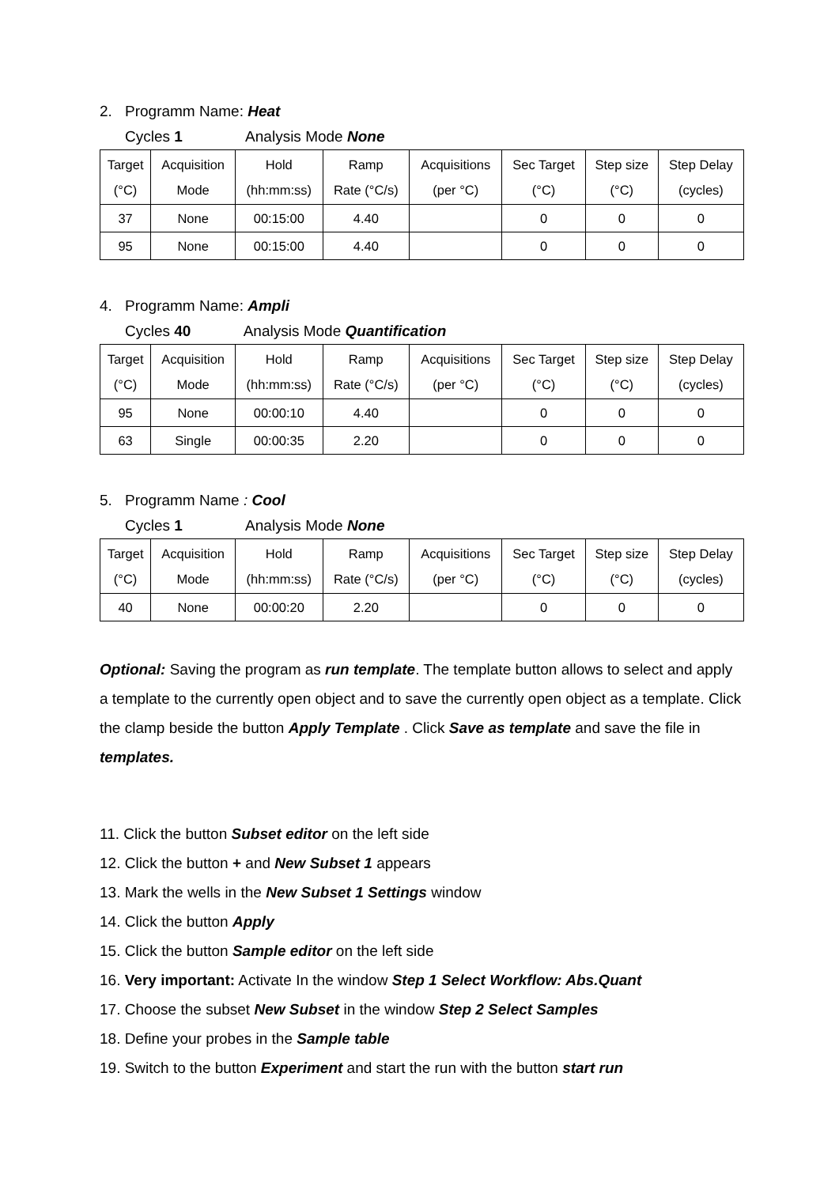2. Programm Name: Heat
Cycles 1 Analysis Mode None
| Target (°C) | Acquisition Mode | Hold (hh:mm:ss) | Ramp Rate (°C/s) | Acquisitions (per °C) | Sec Target (°C) | Step size (°C) | Step Delay (cycles) |
| --- | --- | --- | --- | --- | --- | --- | --- |
| 37 | None | 00:15:00 | 4.40 | | 0 | 0 | 0 |
| 95 | None | 00:15:00 | 4.40 | | 0 | 0 | 0 |
4. Programm Name: Ampli
Cycles 40 Analysis Mode Quantification
| Target (°C) | Acquisition Mode | Hold (hh:mm:ss) | Ramp Rate (°C/s) | Acquisitions (per °C) | Sec Target (°C) | Step size (°C) | Step Delay (cycles) |
| --- | --- | --- | --- | --- | --- | --- | --- |
| 95 | None | 00:00:10 | 4.40 | | 0 | 0 | 0 |
| 63 | Single | 00:00:35 | 2.20 | | 0 | 0 | 0 |
5. Programm Name : Cool
Cycles 1 Analysis Mode None
| Target (°C) | Acquisition Mode | Hold (hh:mm:ss) | Ramp Rate (°C/s) | Acquisitions (per °C) | Sec Target (°C) | Step size (°C) | Step Delay (cycles) |
| --- | --- | --- | --- | --- | --- | --- | --- |
| 40 | None | 00:00:20 | 2.20 | | 0 | 0 | 0 |
Optional: Saving the program as run template. The template button allows to select and apply a template to the currently open object and to save the currently open object as a template. Click the clamp beside the button Apply Template . Click Save as template and save the file in templates.
11. Click the button Subset editor on the left side
12. Click the button + and New Subset 1 appears
13. Mark the wells in the New Subset 1 Settings window
14. Click the button Apply
15. Click the button Sample editor on the left side
16. Very important: Activate In the window Step 1 Select Workflow: Abs.Quant
17. Choose the subset New Subset in the window Step 2 Select Samples
18. Define your probes in the Sample table
19. Switch to the button Experiment and start the run with the button start run